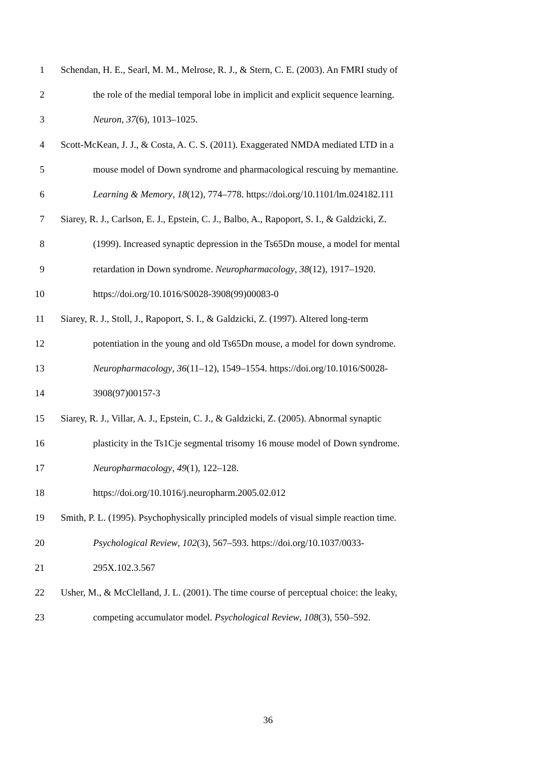1 Schendan, H. E., Searl, M. M., Melrose, R. J., & Stern, C. E. (2003). An FMRI study of
2 the role of the medial temporal lobe in implicit and explicit sequence learning.
3 Neuron, 37(6), 1013–1025.
4 Scott-McKean, J. J., & Costa, A. C. S. (2011). Exaggerated NMDA mediated LTD in a
5 mouse model of Down syndrome and pharmacological rescuing by memantine.
6 Learning & Memory, 18(12), 774–778. https://doi.org/10.1101/lm.024182.111
7 Siarey, R. J., Carlson, E. J., Epstein, C. J., Balbo, A., Rapoport, S. I., & Galdzicki, Z.
8 (1999). Increased synaptic depression in the Ts65Dn mouse, a model for mental
9 retardation in Down syndrome. Neuropharmacology, 38(12), 1917–1920.
10 https://doi.org/10.1016/S0028-3908(99)00083-0
11 Siarey, R. J., Stoll, J., Rapoport, S. I., & Galdzicki, Z. (1997). Altered long-term
12 potentiation in the young and old Ts65Dn mouse, a model for down syndrome.
13 Neuropharmacology, 36(11–12), 1549–1554. https://doi.org/10.1016/S0028-
14 3908(97)00157-3
15 Siarey, R. J., Villar, A. J., Epstein, C. J., & Galdzicki, Z. (2005). Abnormal synaptic
16 plasticity in the Ts1Cje segmental trisomy 16 mouse model of Down syndrome.
17 Neuropharmacology, 49(1), 122–128.
18 https://doi.org/10.1016/j.neuropharm.2005.02.012
19 Smith, P. L. (1995). Psychophysically principled models of visual simple reaction time.
20 Psychological Review, 102(3), 567–593. https://doi.org/10.1037/0033-
21 295X.102.3.567
22 Usher, M., & McClelland, J. L. (2001). The time course of perceptual choice: the leaky,
23 competing accumulator model. Psychological Review, 108(3), 550–592.
36